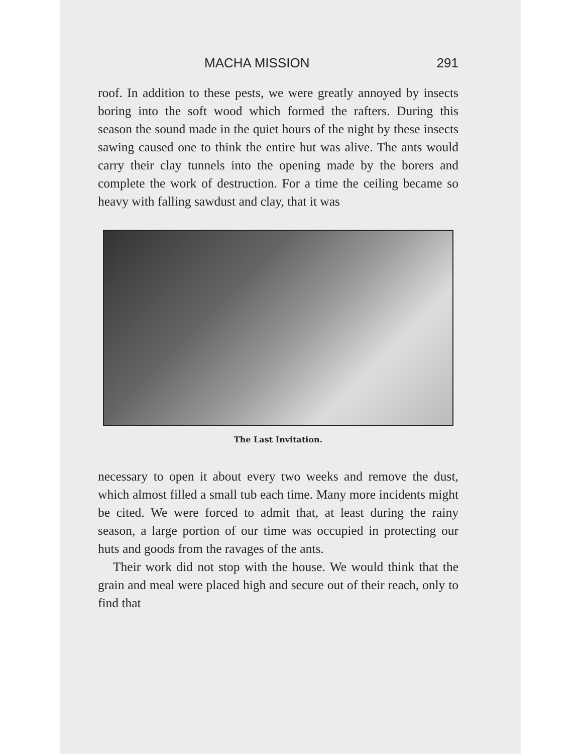MACHA MISSION 291
roof. In addition to these pests, we were greatly annoyed by insects boring into the soft wood which formed the rafters. During this season the sound made in the quiet hours of the night by these insects sawing caused one to think the entire hut was alive. The ants would carry their clay tunnels into the opening made by the borers and complete the work of destruction. For a time the ceiling became so heavy with falling sawdust and clay, that it was
The Last Invitation.
necessary to open it about every two weeks and remove the dust, which almost filled a small tub each time. Many more incidents might be cited. We were forced to admit that, at least during the rainy season, a large portion of our time was occupied in protecting our huts and goods from the ravages of the ants.
Their work did not stop with the house. We would think that the grain and meal were placed high and secure out of their reach, only to find that